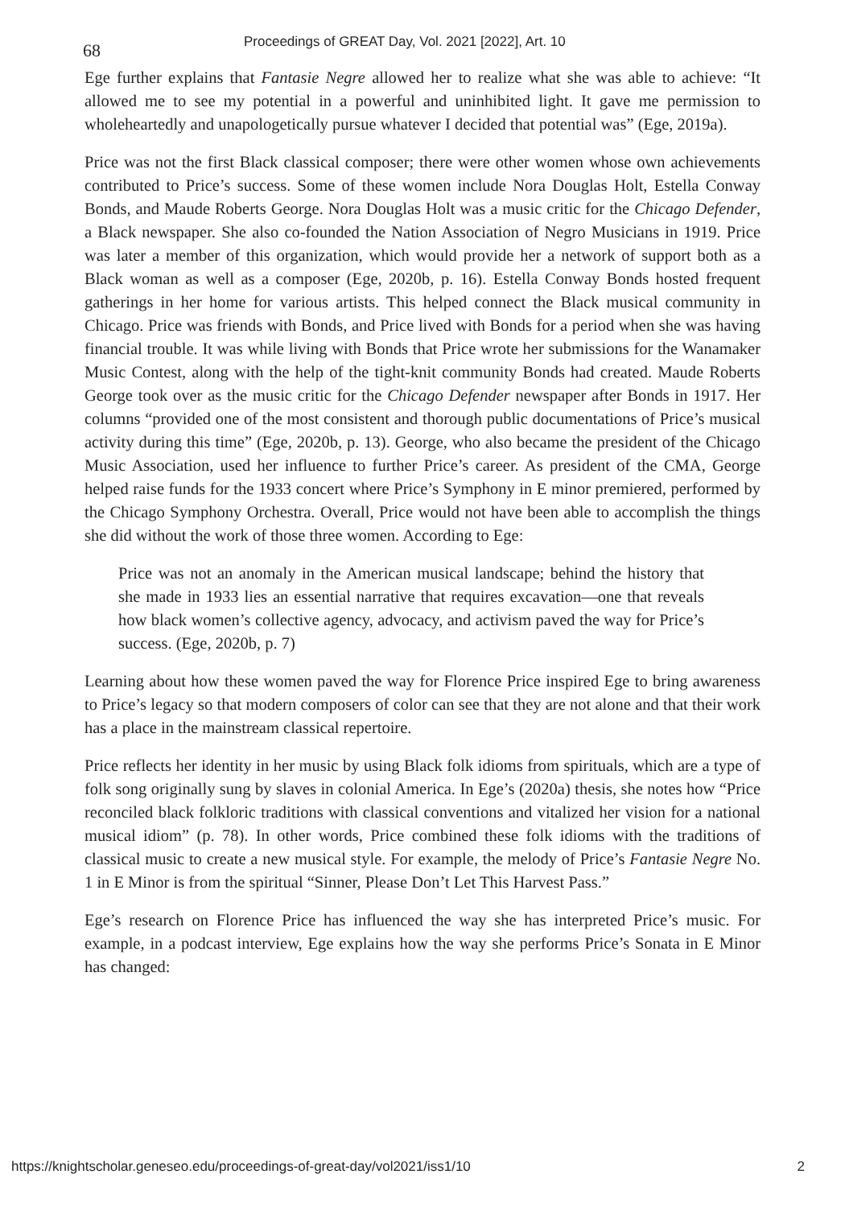68
Proceedings of GREAT Day, Vol. 2021 [2022], Art. 10
Ege further explains that Fantasie Negre allowed her to realize what she was able to achieve: “It allowed me to see my potential in a powerful and uninhibited light. It gave me permission to wholeheartedly and unapologetically pursue whatever I decided that potential was” (Ege, 2019a).
Price was not the first Black classical composer; there were other women whose own achievements contributed to Price’s success. Some of these women include Nora Douglas Holt, Estella Conway Bonds, and Maude Roberts George. Nora Douglas Holt was a music critic for the Chicago Defender, a Black newspaper. She also co-founded the Nation Association of Negro Musicians in 1919. Price was later a member of this organization, which would provide her a network of support both as a Black woman as well as a composer (Ege, 2020b, p. 16). Estella Conway Bonds hosted frequent gatherings in her home for various artists. This helped connect the Black musical community in Chicago. Price was friends with Bonds, and Price lived with Bonds for a period when she was having financial trouble. It was while living with Bonds that Price wrote her submissions for the Wanamaker Music Contest, along with the help of the tight-knit community Bonds had created. Maude Roberts George took over as the music critic for the Chicago Defender newspaper after Bonds in 1917. Her columns “provided one of the most consistent and thorough public documentations of Price’s musical activity during this time” (Ege, 2020b, p. 13). George, who also became the president of the Chicago Music Association, used her influence to further Price’s career. As president of the CMA, George helped raise funds for the 1933 concert where Price’s Symphony in E minor premiered, performed by the Chicago Symphony Orchestra. Overall, Price would not have been able to accomplish the things she did without the work of those three women. According to Ege:
Price was not an anomaly in the American musical landscape; behind the history that she made in 1933 lies an essential narrative that requires excavation—one that reveals how black women’s collective agency, advocacy, and activism paved the way for Price’s success. (Ege, 2020b, p. 7)
Learning about how these women paved the way for Florence Price inspired Ege to bring awareness to Price’s legacy so that modern composers of color can see that they are not alone and that their work has a place in the mainstream classical repertoire.
Price reflects her identity in her music by using Black folk idioms from spirituals, which are a type of folk song originally sung by slaves in colonial America. In Ege’s (2020a) thesis, she notes how “Price reconciled black folkloric traditions with classical conventions and vitalized her vision for a national musical idiom” (p. 78). In other words, Price combined these folk idioms with the traditions of classical music to create a new musical style. For example, the melody of Price’s Fantasie Negre No. 1 in E Minor is from the spiritual “Sinner, Please Don’t Let This Harvest Pass.”
Ege’s research on Florence Price has influenced the way she has interpreted Price’s music. For example, in a podcast interview, Ege explains how the way she performs Price’s Sonata in E Minor has changed:
https://knightscholar.geneseo.edu/proceedings-of-great-day/vol2021/iss1/10 2